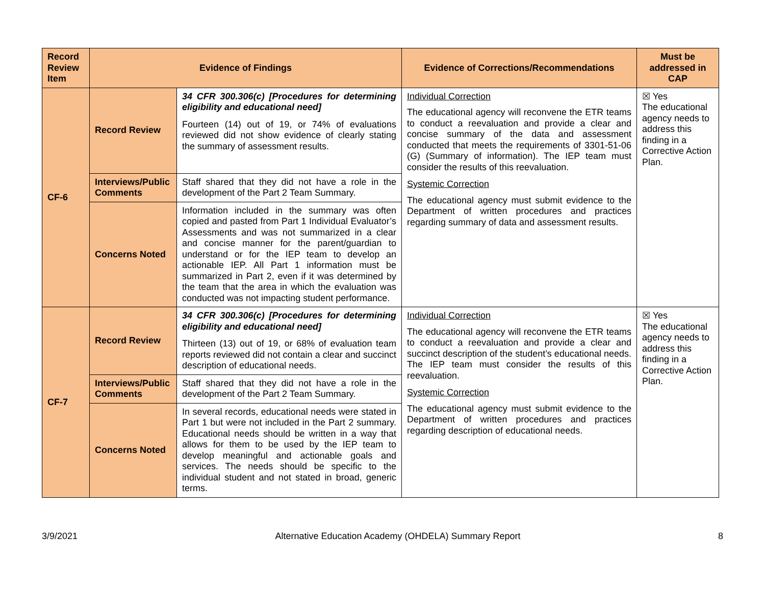| Record Review Item | Evidence of Findings | | Evidence of Corrections/Recommendations | Must be addressed in CAP |
| --- | --- | --- | --- | --- |
| CF-6 | Record Review | 34 CFR 300.306(c) [Procedures for determining eligibility and educational need] Fourteen (14) out of 19, or 74% of evaluations reviewed did not show evidence of clearly stating the summary of assessment results. | Individual Correction The educational agency will reconvene the ETR teams to conduct a reevaluation and provide a clear and concise summary of the data and assessment conducted that meets the requirements of 3301-51-06 (G) (Summary of information). The IEP team must consider the results of this reevaluation. Systemic Correction The educational agency must submit evidence to the Department of written procedures and practices regarding summary of data and assessment results. | ☒ Yes The educational agency needs to address this finding in a Corrective Action Plan. |
| | Interviews/Public Comments | Staff shared that they did not have a role in the development of the Part 2 Team Summary. | | |
| | Concerns Noted | Information included in the summary was often copied and pasted from Part 1 Individual Evaluator’s Assessments and was not summarized in a clear and concise manner for the parent/guardian to understand or for the IEP team to develop an actionable IEP. All Part 1 information must be summarized in Part 2, even if it was determined by the team that the area in which the evaluation was conducted was not impacting student performance. | | |
| CF-7 | Record Review | 34 CFR 300.306(c) [Procedures for determining eligibility and educational need] Thirteen (13) out of 19, or 68% of evaluation team reports reviewed did not contain a clear and succinct description of educational needs. | Individual Correction The educational agency will reconvene the ETR teams to conduct a reevaluation and provide a clear and succinct description of the student’s educational needs. The IEP team must consider the results of this reevaluation. Systemic Correction The educational agency must submit evidence to the Department of written procedures and practices regarding description of educational needs. | ☒ Yes The educational agency needs to address this finding in a Corrective Action Plan. |
| | Interviews/Public Comments | Staff shared that they did not have a role in the development of the Part 2 Team Summary. | | |
| | Concerns Noted | In several records, educational needs were stated in Part 1 but were not included in the Part 2 summary. Educational needs should be written in a way that allows for them to be used by the IEP team to develop meaningful and actionable goals and services. The needs should be specific to the individual student and not stated in broad, generic terms. | | |
3/9/2021 Alternative Education Academy (OHDELA) Summary Report 8